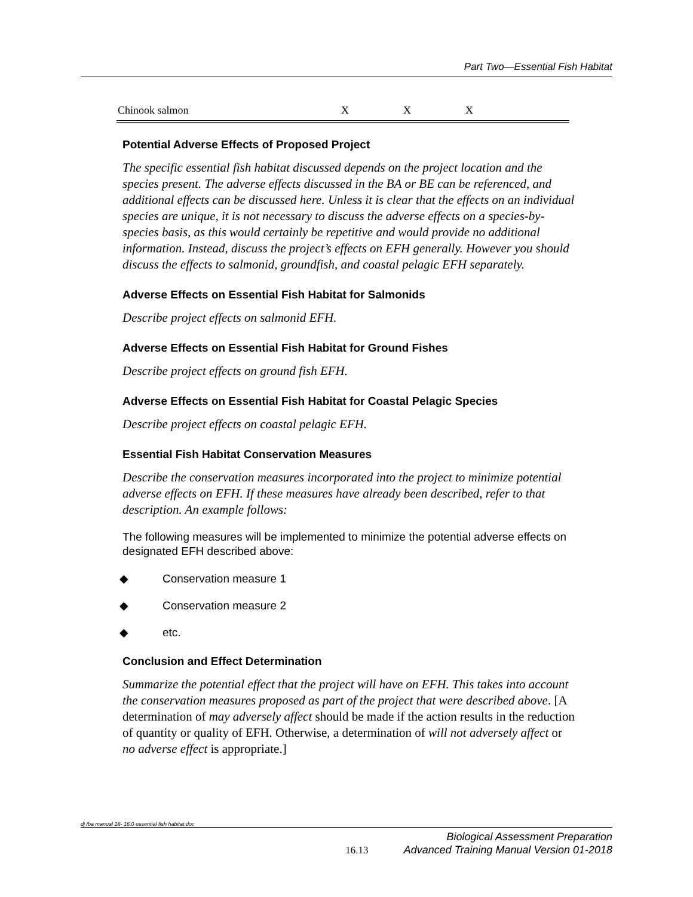Part Two—Essential Fish Habitat
| Chinook salmon | X | X | X |
Potential Adverse Effects of Proposed Project
The specific essential fish habitat discussed depends on the project location and the species present. The adverse effects discussed in the BA or BE can be referenced, and additional effects can be discussed here. Unless it is clear that the effects on an individual species are unique, it is not necessary to discuss the adverse effects on a species-by-species basis, as this would certainly be repetitive and would provide no additional information. Instead, discuss the project’s effects on EFH generally. However you should discuss the effects to salmonid, groundfish, and coastal pelagic EFH separately.
Adverse Effects on Essential Fish Habitat for Salmonids
Describe project effects on salmonid EFH.
Adverse Effects on Essential Fish Habitat for Ground Fishes
Describe project effects on ground fish EFH.
Adverse Effects on Essential Fish Habitat for Coastal Pelagic Species
Describe project effects on coastal pelagic EFH.
Essential Fish Habitat Conservation Measures
Describe the conservation measures incorporated into the project to minimize potential adverse effects on EFH. If these measures have already been described, refer to that description. An example follows:
The following measures will be implemented to minimize the potential adverse effects on designated EFH described above:
◆ Conservation measure 1
◆ Conservation measure 2
◆ etc.
Conclusion and Effect Determination
Summarize the potential effect that the project will have on EFH. This takes into account the conservation measures proposed as part of the project that were described above. [A determination of may adversely affect should be made if the action results in the reduction of quantity or quality of EFH. Otherwise, a determination of will not adversely affect or no adverse effect is appropriate.]
dj /ba manual 18- 16.0 essential fish habitat.doc
Biological Assessment Preparation
16.13 Advanced Training Manual Version 01-2018